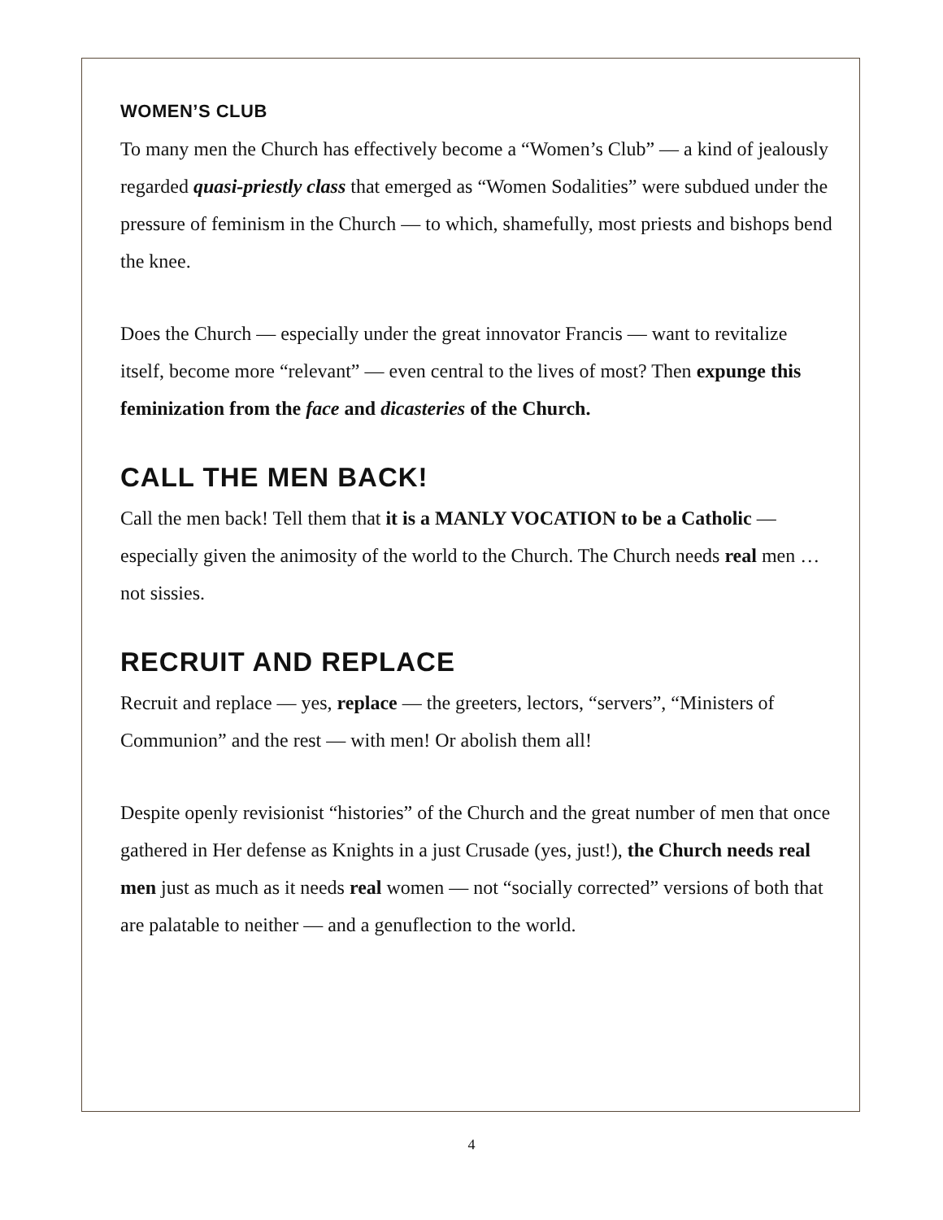WOMEN’S CLUB
To many men the Church has effectively become a “Women’s Club” — a kind of jealously regarded quasi-priestly class that emerged as “Women Sodalities” were subdued under the pressure of feminism in the Church — to which, shamefully, most priests and bishops bend the knee.
Does the Church — especially under the great innovator Francis — want to revitalize itself, become more “relevant” — even central to the lives of most? Then expunge this feminization from the face and dicasteries of the Church.
CALL THE MEN BACK!
Call the men back! Tell them that it is a MANLY VOCATION to be a Catholic — especially given the animosity of the world to the Church. The Church needs real men … not sissies.
RECRUIT AND REPLACE
Recruit and replace — yes, replace — the greeters, lectors, “servers”, “Ministers of Communion” and the rest — with men! Or abolish them all!
Despite openly revisionist “histories” of the Church and the great number of men that once gathered in Her defense as Knights in a just Crusade (yes, just!), the Church needs real men just as much as it needs real women — not “socially corrected” versions of both that are palatable to neither — and a genuflection to the world.
4